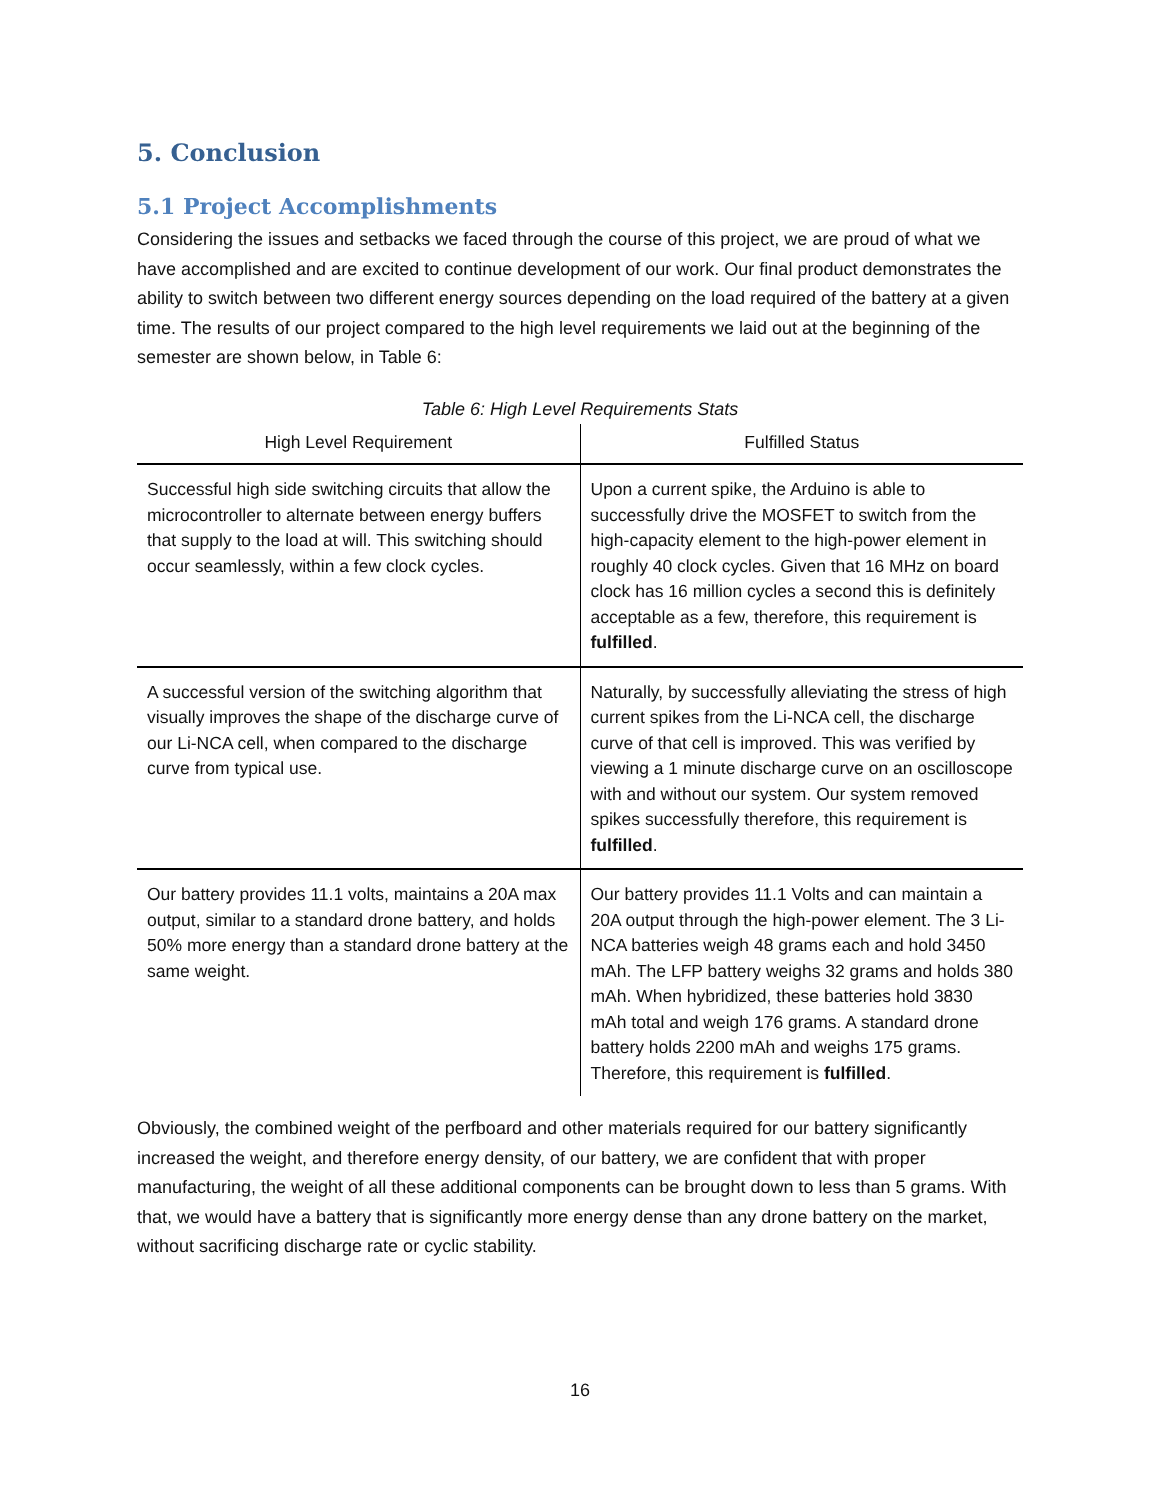5. Conclusion
5.1 Project Accomplishments
Considering the issues and setbacks we faced through the course of this project, we are proud of what we have accomplished and are excited to continue development of our work. Our final product demonstrates the ability to switch between two different energy sources depending on the load required of the battery at a given time. The results of our project compared to the high level requirements we laid out at the beginning of the semester are shown below, in Table 6:
Table 6: High Level Requirements Stats
| High Level Requirement | Fulfilled Status |
| --- | --- |
| Successful high side switching circuits that allow the microcontroller to alternate between energy buffers that supply to the load at will. This switching should occur seamlessly, within a few clock cycles. | Upon a current spike, the Arduino is able to successfully drive the MOSFET to switch from the high-capacity element to the high-power element in roughly 40 clock cycles. Given that 16 MHz on board clock has 16 million cycles a second this is definitely acceptable as a few, therefore, this requirement is fulfilled . |
| A successful version of the switching algorithm that visually improves the shape of the discharge curve of our Li-NCA cell, when compared to the discharge curve from typical use. | Naturally, by successfully alleviating the stress of high current spikes from the Li-NCA cell, the discharge curve of that cell is improved. This was verified by viewing a 1 minute discharge curve on an oscilloscope with and without our system. Our system removed spikes successfully therefore, this requirement is fulfilled . |
| Our battery provides 11.1 volts, maintains a 20A max output, similar to a standard drone battery, and holds 50% more energy than a standard drone battery at the same weight. | Our battery provides 11.1 Volts and can maintain a 20A output through the high-power element. The 3 Li-NCA batteries weigh 48 grams each and hold 3450 mAh. The LFP battery weighs 32 grams and holds 380 mAh. When hybridized, these batteries hold 3830 mAh total and weigh 176 grams. A standard drone battery holds 2200 mAh and weighs 175 grams. Therefore, this requirement is fulfilled . |
Obviously, the combined weight of the perfboard and other materials required for our battery significantly increased the weight, and therefore energy density, of our battery, we are confident that with proper manufacturing, the weight of all these additional components can be brought down to less than 5 grams. With that, we would have a battery that is significantly more energy dense than any drone battery on the market, without sacrificing discharge rate or cyclic stability.
16